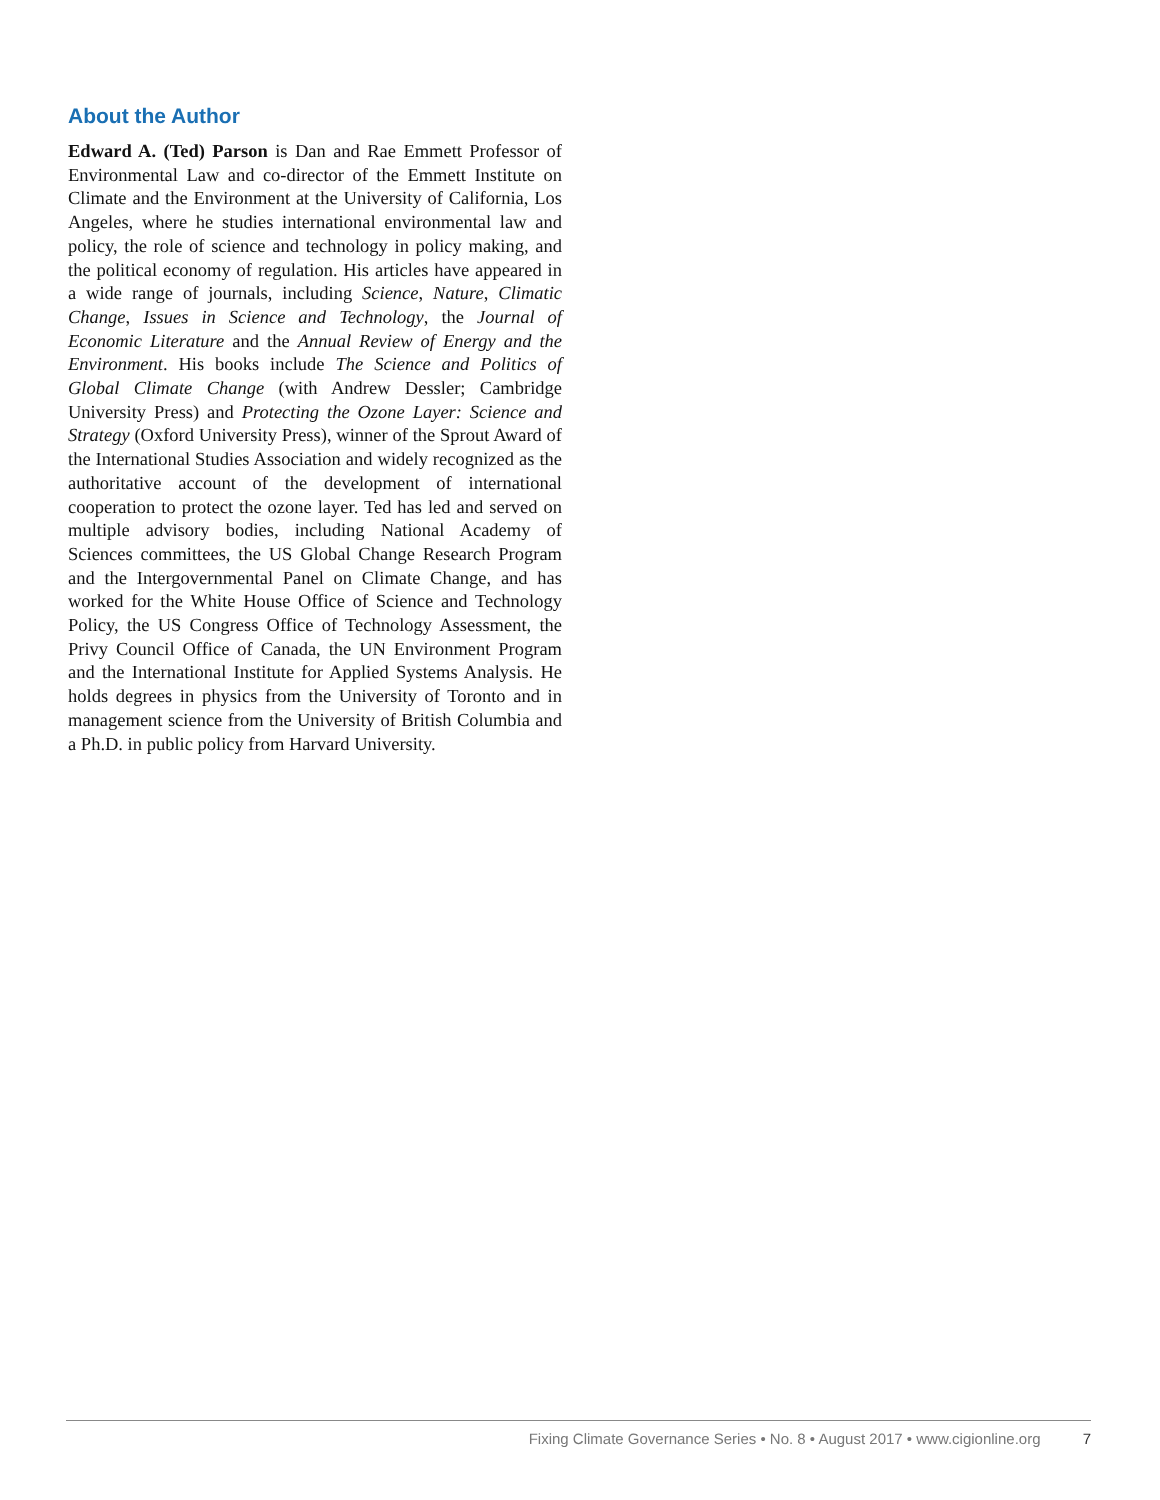About the Author
Edward A. (Ted) Parson is Dan and Rae Emmett Professor of Environmental Law and co-director of the Emmett Institute on Climate and the Environment at the University of California, Los Angeles, where he studies international environmental law and policy, the role of science and technology in policy making, and the political economy of regulation. His articles have appeared in a wide range of journals, including Science, Nature, Climatic Change, Issues in Science and Technology, the Journal of Economic Literature and the Annual Review of Energy and the Environment. His books include The Science and Politics of Global Climate Change (with Andrew Dessler; Cambridge University Press) and Protecting the Ozone Layer: Science and Strategy (Oxford University Press), winner of the Sprout Award of the International Studies Association and widely recognized as the authoritative account of the development of international cooperation to protect the ozone layer. Ted has led and served on multiple advisory bodies, including National Academy of Sciences committees, the US Global Change Research Program and the Intergovernmental Panel on Climate Change, and has worked for the White House Office of Science and Technology Policy, the US Congress Office of Technology Assessment, the Privy Council Office of Canada, the UN Environment Program and the International Institute for Applied Systems Analysis. He holds degrees in physics from the University of Toronto and in management science from the University of British Columbia and a Ph.D. in public policy from Harvard University.
Fixing Climate Governance Series • No. 8 • August 2017 • www.cigionline.org 7